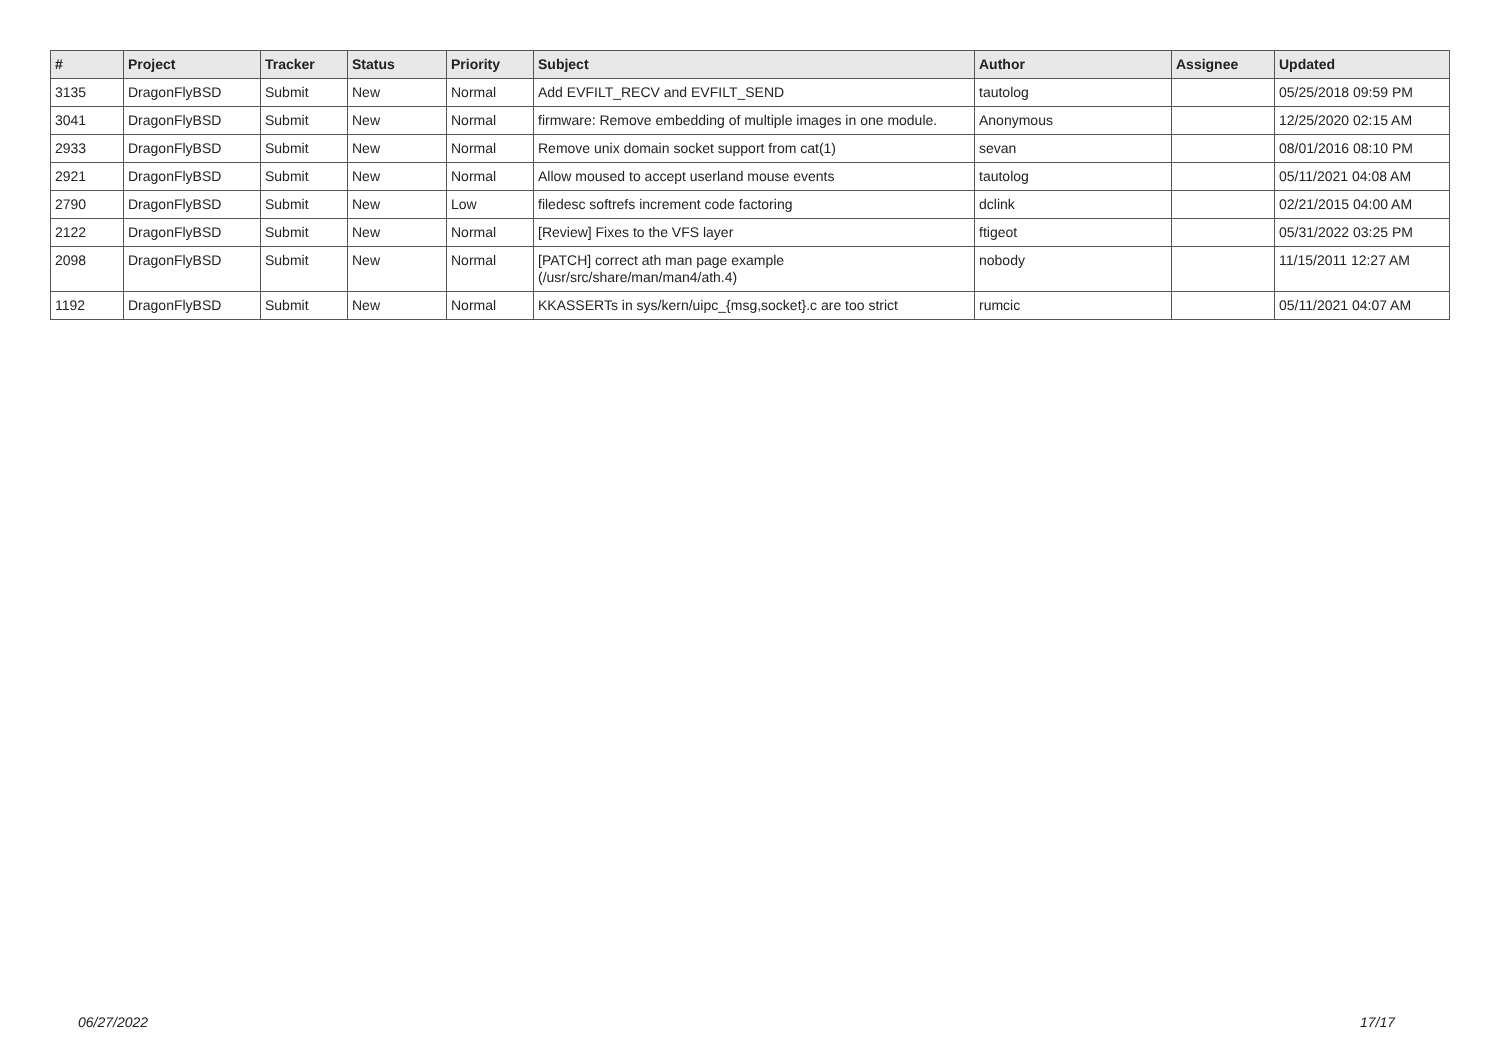| # | Project | Tracker | Status | Priority | Subject | Author | Assignee | Updated |
| --- | --- | --- | --- | --- | --- | --- | --- | --- |
| 3135 | DragonFlyBSD | Submit | New | Normal | Add EVFILT_RECV and EVFILT_SEND | tautolog | | 05/25/2018 09:59 PM |
| 3041 | DragonFlyBSD | Submit | New | Normal | firmware: Remove embedding of multiple images in one module. | Anonymous | | 12/25/2020 02:15 AM |
| 2933 | DragonFlyBSD | Submit | New | Normal | Remove unix domain socket support from cat(1) | sevan | | 08/01/2016 08:10 PM |
| 2921 | DragonFlyBSD | Submit | New | Normal | Allow moused to accept userland mouse events | tautolog | | 05/11/2021 04:08 AM |
| 2790 | DragonFlyBSD | Submit | New | Low | filedesc softrefs increment code factoring | dclink | | 02/21/2015 04:00 AM |
| 2122 | DragonFlyBSD | Submit | New | Normal | [Review] Fixes to the VFS layer | ftigeot | | 05/31/2022 03:25 PM |
| 2098 | DragonFlyBSD | Submit | New | Normal | [PATCH] correct ath man page example (/usr/src/share/man/man4/ath.4) | nobody | | 11/15/2011 12:27 AM |
| 1192 | DragonFlyBSD | Submit | New | Normal | KKASSERTs in sys/kern/uipc_{msg,socket}.c are too strict | rumcic | | 05/11/2021 04:07 AM |
06/27/2022 17/17